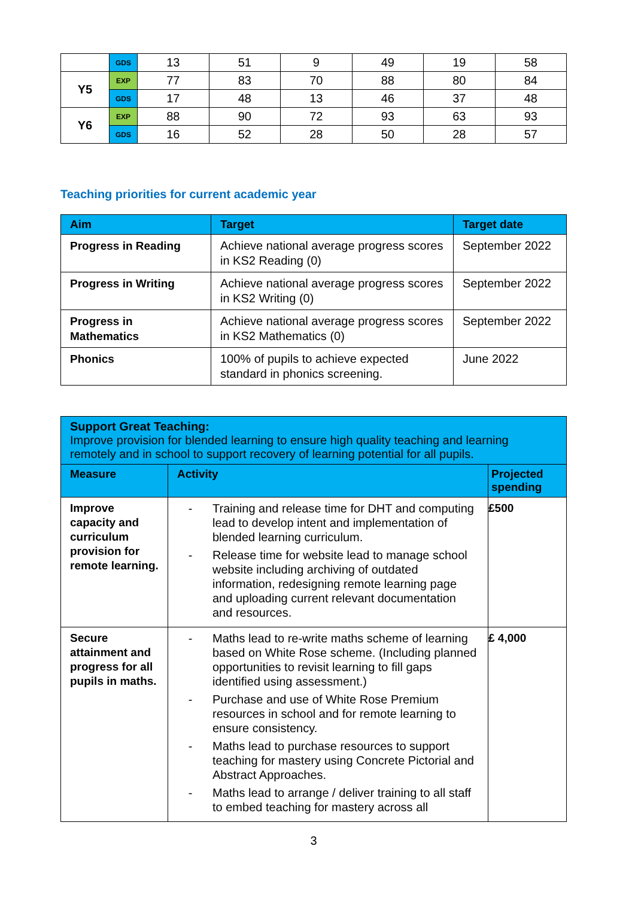| | GDS | 13 | 51 | 9 | 49 | 19 | 58 |
| Y5 | EXP | 77 | 83 | 70 | 88 | 80 | 84 |
| | GDS | 17 | 48 | 13 | 46 | 37 | 48 |
| Y6 | EXP | 88 | 90 | 72 | 93 | 63 | 93 |
| | GDS | 16 | 52 | 28 | 50 | 28 | 57 |
Teaching priorities for current academic year
| Aim | Target | Target date |
| --- | --- | --- |
| Progress in Reading | Achieve national average progress scores in KS2 Reading (0) | September 2022 |
| Progress in Writing | Achieve national average progress scores in KS2 Writing (0) | September 2022 |
| Progress in Mathematics | Achieve national average progress scores in KS2 Mathematics (0) | September 2022 |
| Phonics | 100% of pupils to achieve expected standard in phonics screening. | June 2022 |
| Support Great Teaching: Improve provision for blended learning to ensure high quality teaching and learning remotely and in school to support recovery of learning potential for all pupils. | | |
| --- | --- | --- |
| Measure | Activity | Projected spending |
| Improve capacity and curriculum provision for remote learning. | - Training and release time for DHT and computing lead to develop intent and implementation of blended learning curriculum. - Release time for website lead to manage school website including archiving of outdated information, redesigning remote learning page and uploading current relevant documentation and resources. | £500 |
| Secure attainment and progress for all pupils in maths. | - Maths lead to re-write maths scheme of learning based on White Rose scheme. (Including planned opportunities to revisit learning to fill gaps identified using assessment.) - Purchase and use of White Rose Premium resources in school and for remote learning to ensure consistency. - Maths lead to purchase resources to support teaching for mastery using Concrete Pictorial and Abstract Approaches. - Maths lead to arrange / deliver training to all staff to embed teaching for mastery across all | £ 4,000 |
3